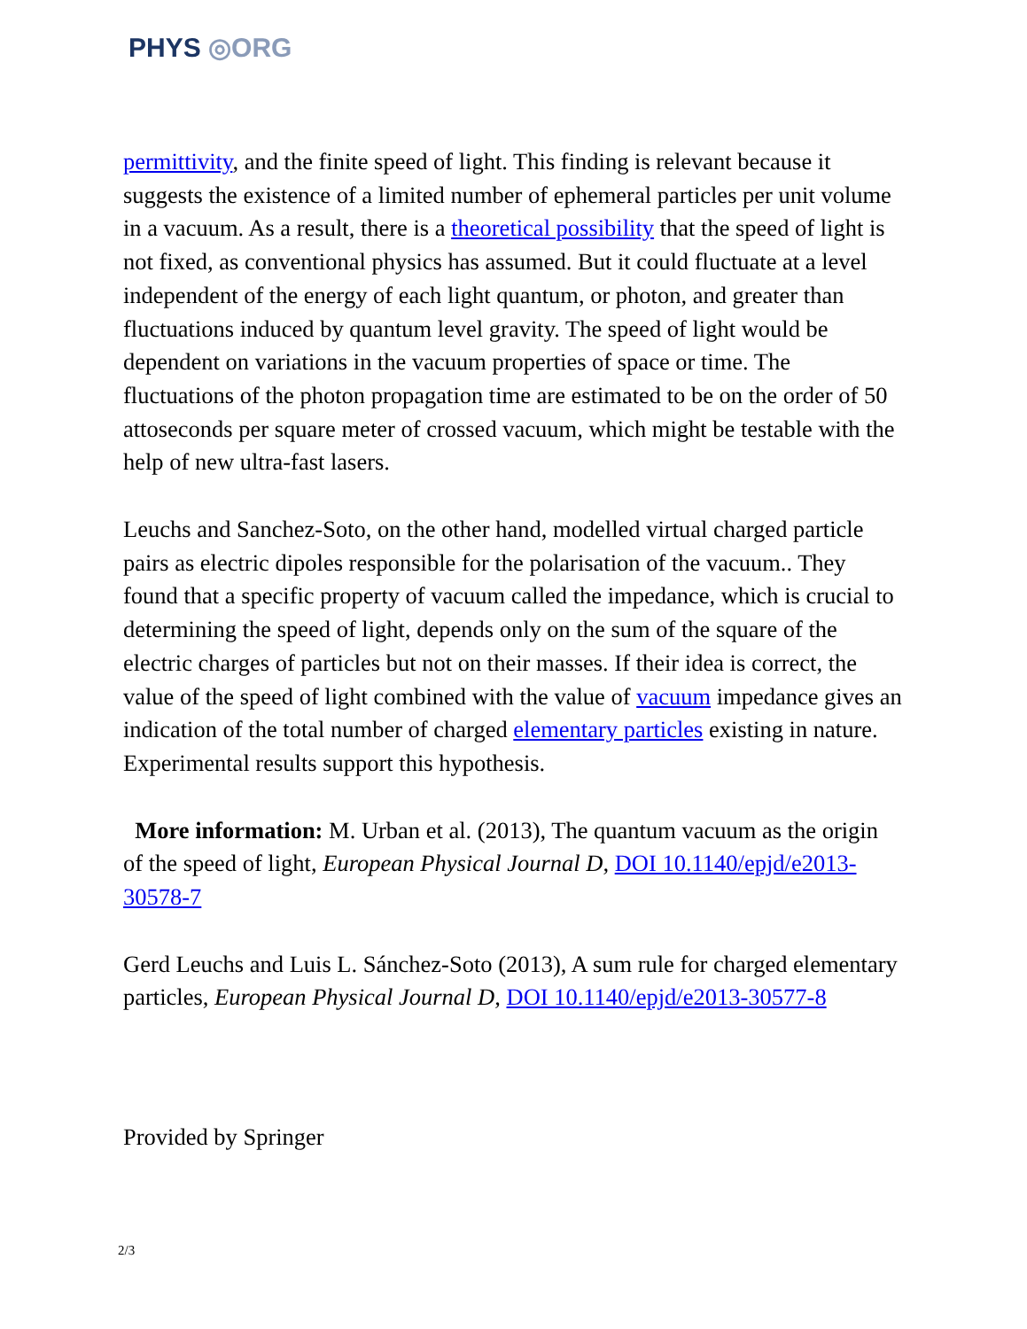PHYS ◎ORG
permittivity, and the finite speed of light. This finding is relevant because it suggests the existence of a limited number of ephemeral particles per unit volume in a vacuum. As a result, there is a theoretical possibility that the speed of light is not fixed, as conventional physics has assumed. But it could fluctuate at a level independent of the energy of each light quantum, or photon, and greater than fluctuations induced by quantum level gravity. The speed of light would be dependent on variations in the vacuum properties of space or time. The fluctuations of the photon propagation time are estimated to be on the order of 50 attoseconds per square meter of crossed vacuum, which might be testable with the help of new ultra-fast lasers.
Leuchs and Sanchez-Soto, on the other hand, modelled virtual charged particle pairs as electric dipoles responsible for the polarisation of the vacuum.. They found that a specific property of vacuum called the impedance, which is crucial to determining the speed of light, depends only on the sum of the square of the electric charges of particles but not on their masses. If their idea is correct, the value of the speed of light combined with the value of vacuum impedance gives an indication of the total number of charged elementary particles existing in nature. Experimental results support this hypothesis.
More information: M. Urban et al. (2013), The quantum vacuum as the origin of the speed of light, European Physical Journal D, DOI 10.1140/epjd/e2013-30578-7
Gerd Leuchs and Luis L. Sánchez-Soto (2013), A sum rule for charged elementary particles, European Physical Journal D, DOI 10.1140/epjd/e2013-30577-8
Provided by Springer
2/3